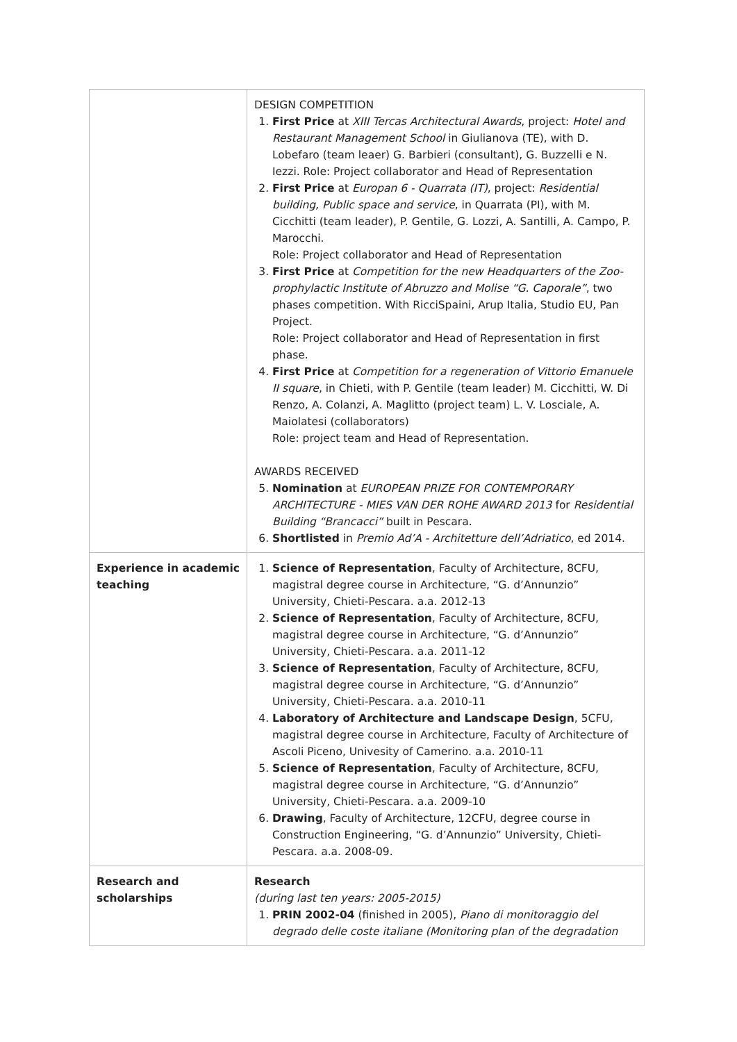| | DESIGN COMPETITION 1. First Price at XIII Tercas Architectural Awards , project: Hotel and Restaurant Management School in Giulianova (TE), with D. Lobefaro (team leaer) G. Barbieri (consultant), G. Buzzelli e N. Iezzi. Role: Project collaborator and Head of Representation 2. First Price at Europan 6 - Quarrata (IT) , project: Residential building, Public space and service , in Quarrata (PI), with M. Cicchitti (team leader), P. Gentile, G. Lozzi, A. Santilli, A. Campo, P. Marocchi. Role: Project collaborator and Head of Representation 3. First Price at Competition for the new Headquarters of the Zoo-prophylactic Institute of Abruzzo and Molise “G. Caporale” , two phases competition. With RicciSpaini, Arup Italia, Studio EU, Pan Project. Role: Project collaborator and Head of Representation in first phase. 4. First Price at Competition for a regeneration of Vittorio Emanuele II square , in Chieti, with P. Gentile (team leader) M. Cicchitti, W. Di Renzo, A. Colanzi, A. Maglitto (project team) L. V. Losciale, A. Maiolatesi (collaborators) Role: project team and Head of Representation. AWARDS RECEIVED 5. Nomination at EUROPEAN PRIZE FOR CONTEMPORARY ARCHITECTURE - MIES VAN DER ROHE AWARD 2013 for Residential Building “Brancacci” built in Pescara. 6. Shortlisted in Premio Ad’A - Architetture dell’Adriatico , ed 2014. |
| Experience in academic teaching | 1. Science of Representation , Faculty of Architecture, 8CFU, magistral degree course in Architecture, “G. d’Annunzio” University, Chieti-Pescara. a.a. 2012-13 2. Science of Representation , Faculty of Architecture, 8CFU, magistral degree course in Architecture, “G. d’Annunzio” University, Chieti-Pescara. a.a. 2011-12 3. Science of Representation , Faculty of Architecture, 8CFU, magistral degree course in Architecture, “G. d’Annunzio” University, Chieti-Pescara. a.a. 2010-11 4. Laboratory of Architecture and Landscape Design , 5CFU, magistral degree course in Architecture, Faculty of Architecture of Ascoli Piceno, Univesity of Camerino. a.a. 2010-11 5. Science of Representation , Faculty of Architecture, 8CFU, magistral degree course in Architecture, “G. d’Annunzio” University, Chieti-Pescara. a.a. 2009-10 6. Drawing , Faculty of Architecture, 12CFU, degree course in Construction Engineering, “G. d’Annunzio” University, Chieti-Pescara. a.a. 2008-09. |
| Research and scholarships | Research (during last ten years: 2005-2015) 1. PRIN 2002-04 (finished in 2005), Piano di monitoraggio del degrado delle coste italiane (Monitoring plan of the degradation |